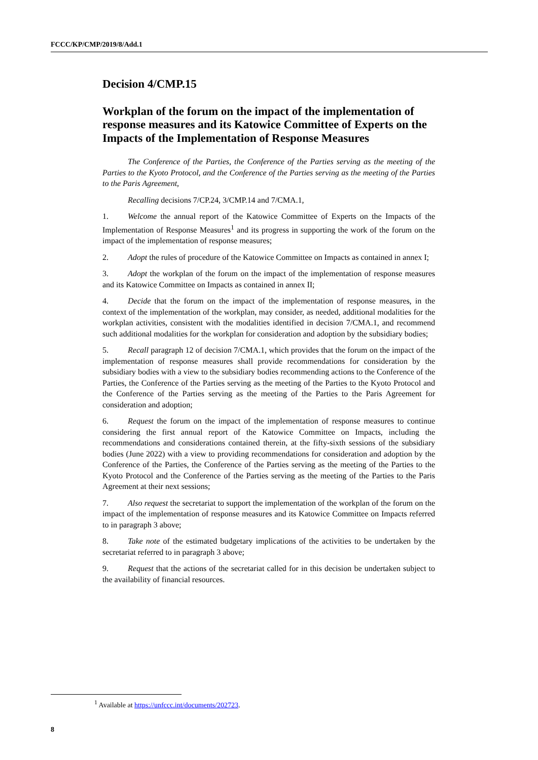FCCC/KP/CMP/2019/8/Add.1
Decision 4/CMP.15
Workplan of the forum on the impact of the implementation of response measures and its Katowice Committee of Experts on the Impacts of the Implementation of Response Measures
The Conference of the Parties, the Conference of the Parties serving as the meeting of the Parties to the Kyoto Protocol, and the Conference of the Parties serving as the meeting of the Parties to the Paris Agreement,
Recalling decisions 7/CP.24, 3/CMP.14 and 7/CMA.1,
1. Welcome the annual report of the Katowice Committee of Experts on the Impacts of the Implementation of Response Measures<sup>1</sup> and its progress in supporting the work of the forum on the impact of the implementation of response measures;
2. Adopt the rules of procedure of the Katowice Committee on Impacts as contained in annex I;
3. Adopt the workplan of the forum on the impact of the implementation of response measures and its Katowice Committee on Impacts as contained in annex II;
4. Decide that the forum on the impact of the implementation of response measures, in the context of the implementation of the workplan, may consider, as needed, additional modalities for the workplan activities, consistent with the modalities identified in decision 7/CMA.1, and recommend such additional modalities for the workplan for consideration and adoption by the subsidiary bodies;
5. Recall paragraph 12 of decision 7/CMA.1, which provides that the forum on the impact of the implementation of response measures shall provide recommendations for consideration by the subsidiary bodies with a view to the subsidiary bodies recommending actions to the Conference of the Parties, the Conference of the Parties serving as the meeting of the Parties to the Kyoto Protocol and the Conference of the Parties serving as the meeting of the Parties to the Paris Agreement for consideration and adoption;
6. Request the forum on the impact of the implementation of response measures to continue considering the first annual report of the Katowice Committee on Impacts, including the recommendations and considerations contained therein, at the fifty-sixth sessions of the subsidiary bodies (June 2022) with a view to providing recommendations for consideration and adoption by the Conference of the Parties, the Conference of the Parties serving as the meeting of the Parties to the Kyoto Protocol and the Conference of the Parties serving as the meeting of the Parties to the Paris Agreement at their next sessions;
7. Also request the secretariat to support the implementation of the workplan of the forum on the impact of the implementation of response measures and its Katowice Committee on Impacts referred to in paragraph 3 above;
8. Take note of the estimated budgetary implications of the activities to be undertaken by the secretariat referred to in paragraph 3 above;
9. Request that the actions of the secretariat called for in this decision be undertaken subject to the availability of financial resources.
<sup>1</sup> Available at https://unfccc.int/documents/202723.
8